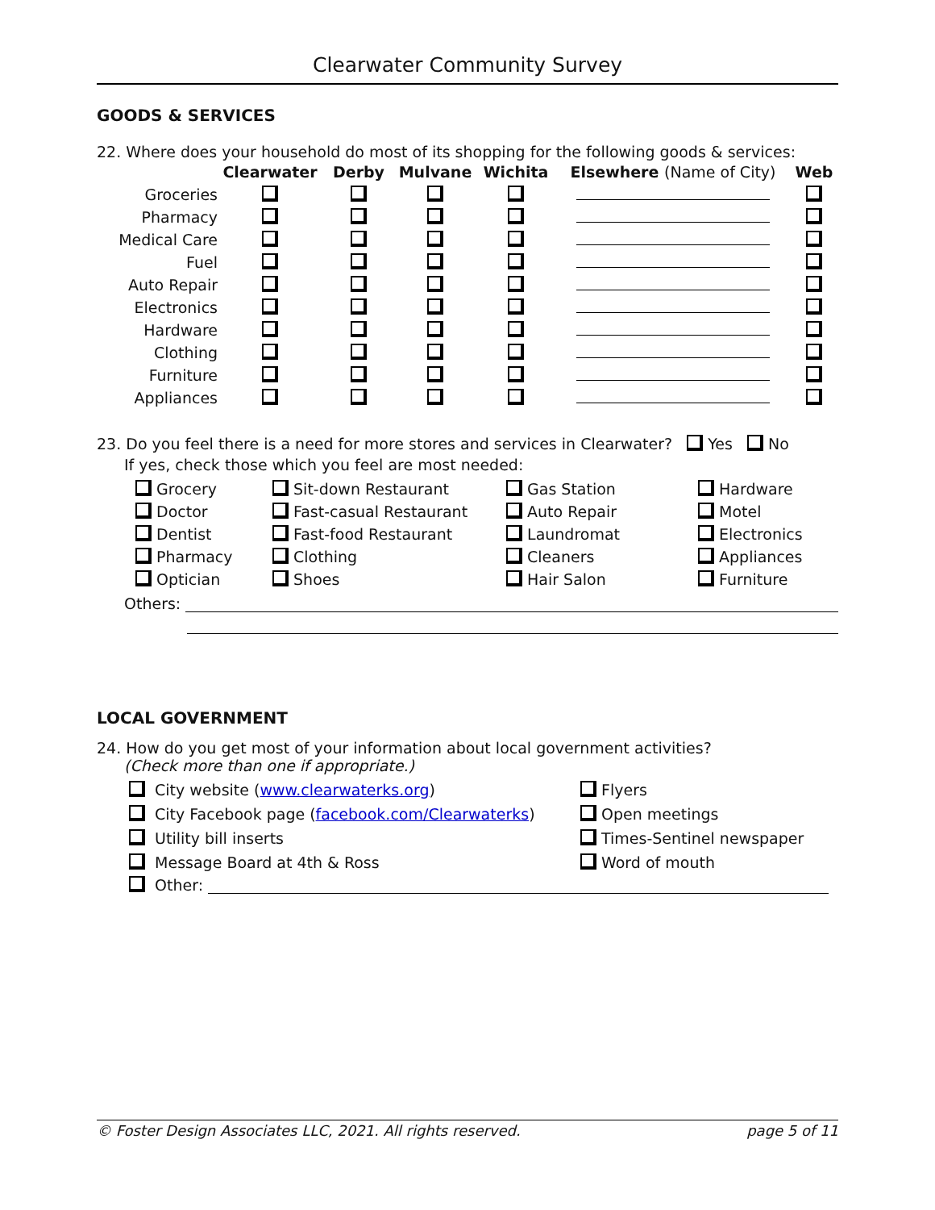Clearwater Community Survey
GOODS & SERVICES
22. Where does your household do most of its shopping for the following goods & services:
| | Clearwater | Derby | Mulvane | Wichita | Elsewhere (Name of City) | Web |
| --- | --- | --- | --- | --- | --- | --- |
| Groceries | | | | | | |
| Pharmacy | | | | | | |
| Medical Care | | | | | | |
| Fuel | | | | | | |
| Auto Repair | | | | | | |
| Electronics | | | | | | |
| Hardware | | | | | | |
| Clothing | | | | | | |
| Furniture | | | | | | |
| Appliances | | | | | | |
23. Do you feel there is a need for more stores and services in Clearwater? Yes No
If yes, check those which you feel are most needed:
Grocery
Sit-down Restaurant
Gas Station
Hardware
Doctor
Fast-casual Restaurant
Auto Repair
Motel
Dentist
Fast-food Restaurant
Laundromat
Electronics
Pharmacy
Clothing
Cleaners
Appliances
Optician
Shoes
Hair Salon
Furniture
Others:
LOCAL GOVERNMENT
24. How do you get most of your information about local government activities?
(Check more than one if appropriate.)
City website (www.clearwaterks.org)
Flyers
City Facebook page (facebook.com/Clearwaterks)
Open meetings
Utility bill inserts
Times-Sentinel newspaper
Message Board at 4th & Ross
Word of mouth
Other:
© Foster Design Associates LLC, 2021. All rights reserved. page 5 of 11